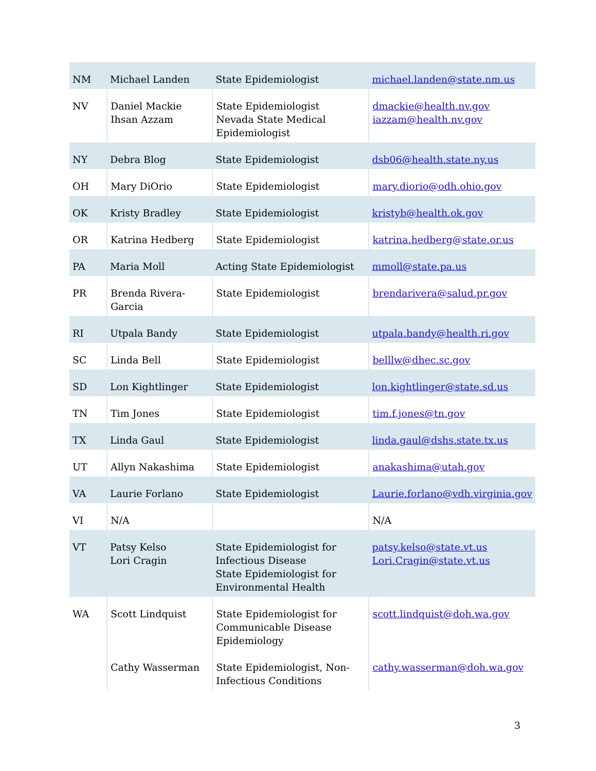| NM | Michael Landen | State Epidemiologist | michael.landen@state.nm.us |
| NV | Daniel Mackie Ihsan Azzam | State Epidemiologist Nevada State Medical Epidemiologist | dmackie@health.nv.gov iazzam@health.nv.gov |
| NY | Debra Blog | State Epidemiologist | dsb06@health.state.ny.us |
| OH | Mary DiOrio | State Epidemiologist | mary.diorio@odh.ohio.gov |
| OK | Kristy Bradley | State Epidemiologist | kristyb@health.ok.gov |
| OR | Katrina Hedberg | State Epidemiologist | katrina.hedberg@state.or.us |
| PA | Maria Moll | Acting State Epidemiologist | mmoll@state.pa.us |
| PR | Brenda Rivera-Garcia | State Epidemiologist | brendarivera@salud.pr.gov |
| RI | Utpala Bandy | State Epidemiologist | utpala.bandy@health.ri.gov |
| SC | Linda Bell | State Epidemiologist | belllw@dhec.sc.gov |
| SD | Lon Kightlinger | State Epidemiologist | lon.kightlinger@state.sd.us |
| TN | Tim Jones | State Epidemiologist | tim.f.jones@tn.gov |
| TX | Linda Gaul | State Epidemiologist | linda.gaul@dshs.state.tx.us |
| UT | Allyn Nakashima | State Epidemiologist | anakashima@utah.gov |
| VA | Laurie Forlano | State Epidemiologist | Laurie.forlano@vdh.virginia.gov |
| VI | N/A | | N/A |
| VT | Patsy Kelso Lori Cragin | State Epidemiologist for Infectious Disease State Epidemiologist for Environmental Health | patsy.kelso@state.vt.us Lori.Cragin@state.vt.us |
| WA | Scott Lindquist | State Epidemiologist for Communicable Disease Epidemiology | scott.lindquist@doh.wa.gov |
| | Cathy Wasserman | State Epidemiologist, Non-Infectious Conditions | cathy.wasserman@doh.wa.gov |
3